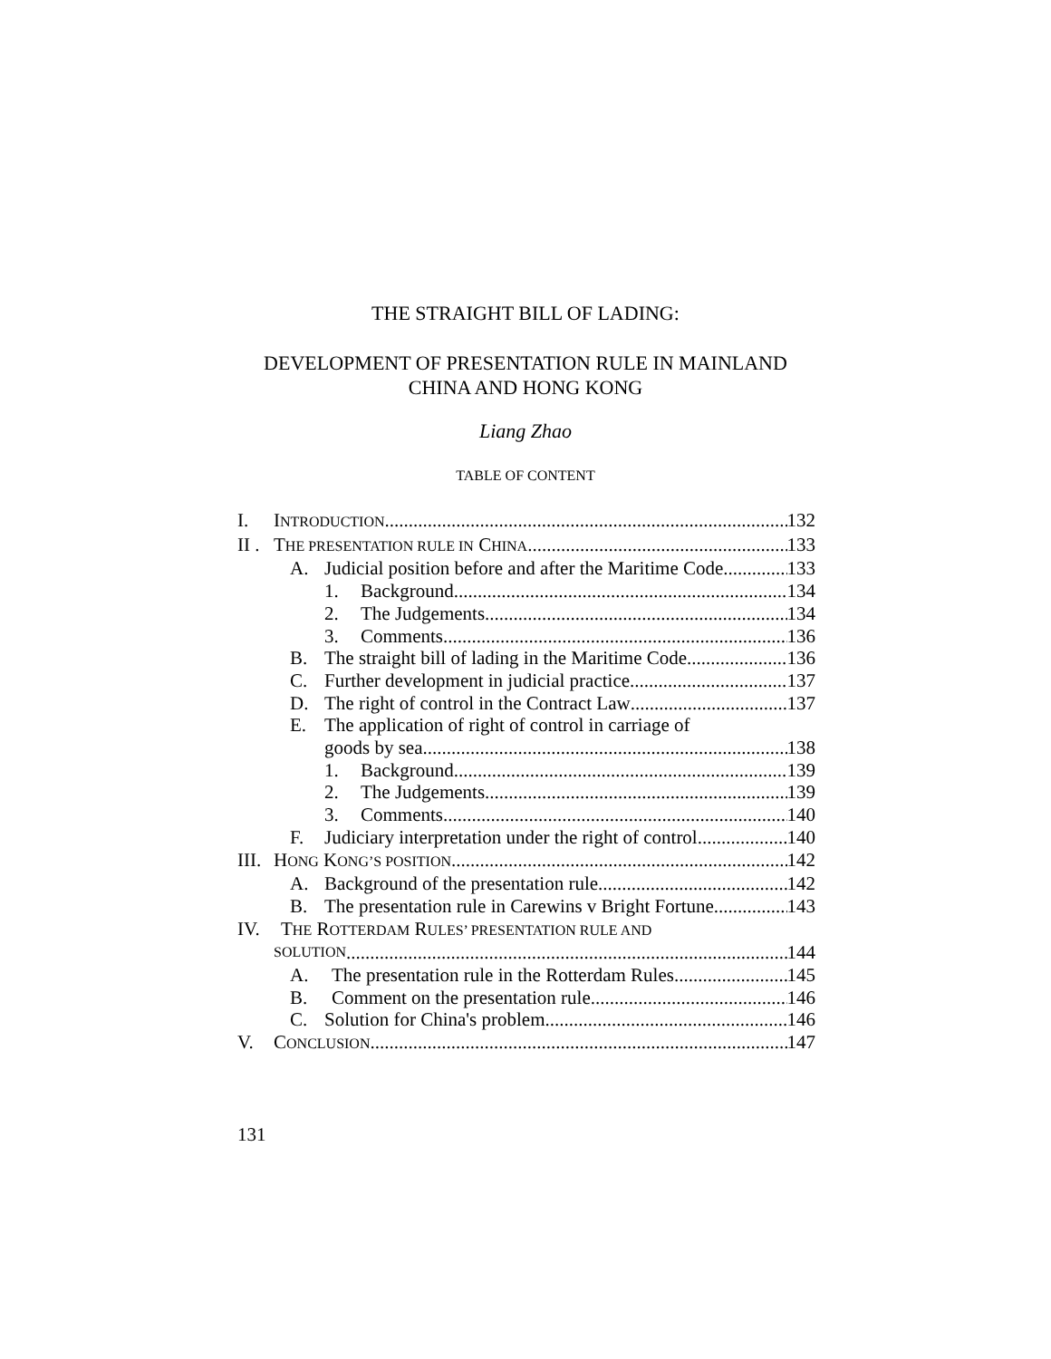THE STRAIGHT BILL OF LADING:
DEVELOPMENT OF PRESENTATION RULE IN MAINLAND
CHINA AND HONG KONG
Liang Zhao
TABLE OF CONTENT
I. INTRODUCTION 132
II . THE PRESENTATION RULE IN CHINA 133
A. Judicial position before and after the Maritime Code 133
1. Background 134
2. The Judgements 134
3. Comments 136
B. The straight bill of lading in the Maritime Code 136
C. Further development in judicial practice 137
D. The right of control in the Contract Law 137
E. The application of right of control in carriage of
goods by sea 138
1. Background 139
2. The Judgements 139
3. Comments 140
F. Judiciary interpretation under the right of control 140
III. HONG KONG’S POSITION 142
A. Background of the presentation rule 142
B. The presentation rule in Carewins v Bright Fortune 143
IV. THE ROTTERDAM RULES’ PRESENTATION RULE AND
SOLUTION 144
A. The presentation rule in the Rotterdam Rules 145
B. Comment on the presentation rule 146
C. Solution for China's problem 146
V. CONCLUSION 147
131